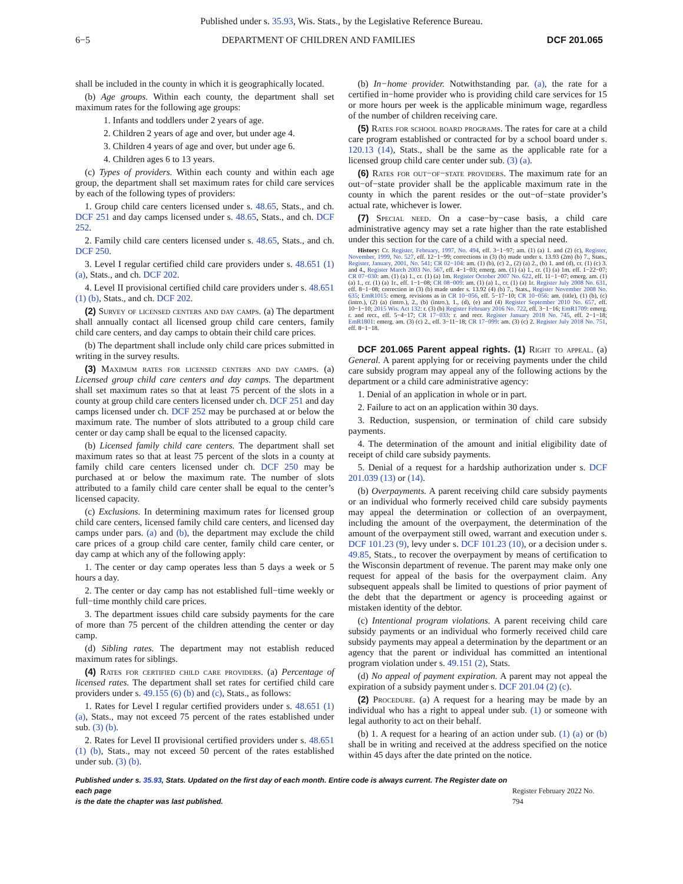Published under s. 35.93, Wis. Stats., by the Legislative Reference Bureau.
6−5 DEPARTMENT OF CHILDREN AND FAMILIES DCF 201.065
shall be included in the county in which it is geographically located.
(b) Age groups. Within each county, the department shall set maximum rates for the following age groups:
1. Infants and toddlers under 2 years of age.
2. Children 2 years of age and over, but under age 4.
3. Children 4 years of age and over, but under age 6.
4. Children ages 6 to 13 years.
(c) Types of providers. Within each county and within each age group, the department shall set maximum rates for child care services by each of the following types of providers:
1. Group child care centers licensed under s. 48.65, Stats., and ch. DCF 251 and day camps licensed under s. 48.65, Stats., and ch. DCF 252.
2. Family child care centers licensed under s. 48.65, Stats., and ch. DCF 250.
3. Level I regular certified child care providers under s. 48.651 (1) (a), Stats., and ch. DCF 202.
4. Level II provisional certified child care providers under s. 48.651 (1) (b), Stats., and ch. DCF 202.
(2) Survey of licensed centers and day camps. (a) The department shall annually contact all licensed group child care centers, family child care centers, and day camps to obtain their child care prices.
(b) The department shall include only child care prices submitted in writing in the survey results.
(3) Maximum rates for licensed centers and day camps. (a) Licensed group child care centers and day camps. The department shall set maximum rates so that at least 75 percent of the slots in a county at group child care centers licensed under ch. DCF 251 and day camps licensed under ch. DCF 252 may be purchased at or below the maximum rate. The number of slots attributed to a group child care center or day camp shall be equal to the licensed capacity.
(b) Licensed family child care centers. The department shall set maximum rates so that at least 75 percent of the slots in a county at family child care centers licensed under ch. DCF 250 may be purchased at or below the maximum rate. The number of slots attributed to a family child care center shall be equal to the center’s licensed capacity.
(c) Exclusions. In determining maximum rates for licensed group child care centers, licensed family child care centers, and licensed day camps under pars. (a) and (b), the department may exclude the child care prices of a group child care center, family child care center, or day camp at which any of the following apply:
1. The center or day camp operates less than 5 days a week or 5 hours a day.
2. The center or day camp has not established full−time weekly or full−time monthly child care prices.
3. The department issues child care subsidy payments for the care of more than 75 percent of the children attending the center or day camp.
(d) Sibling rates. The department may not establish reduced maximum rates for siblings.
(4) Rates for certified child care providers. (a) Percentage of licensed rates. The department shall set rates for certified child care providers under s. 49.155 (6) (b) and (c), Stats., as follows:
1. Rates for Level I regular certified providers under s. 48.651 (1) (a), Stats., may not exceed 75 percent of the rates established under sub. (3) (b).
2. Rates for Level II provisional certified providers under s. 48.651 (1) (b), Stats., may not exceed 50 percent of the rates established under sub. (3) (b).
(b) In−home provider. Notwithstanding par. (a), the rate for a certified in−home provider who is providing child care services for 15 or more hours per week is the applicable minimum wage, regardless of the number of children receiving care.
(5) Rates for school board programs. The rates for care at a child care program established or contracted for by a school board under s. 120.13 (14), Stats., shall be the same as the applicable rate for a licensed group child care center under sub. (3) (a).
(6) Rates for out−of−state providers. The maximum rate for an out−of−state provider shall be the applicable maximum rate in the county in which the parent resides or the out−of−state provider’s actual rate, whichever is lower.
(7) Special need. On a case−by−case basis, a child care administrative agency may set a rate higher than the rate established under this section for the care of a child with a special need.
History: Cr. Register, February, 1997, No. 494, eff. 3−1−97; am. (1) (a) 1. and (2) (c), Register, November, 1999, No. 527, eff. 12−1−99; corrections in (3) (b) made under s. 13.93 (2m) (b) 7., Stats., Register, January, 2001, No. 541; CR 02−104: am. (1) (b), (c) 2., (2) (a) 2., (b) 1. and (d), cr. (1) (c) 3. and 4., Register March 2003 No. 567, eff. 4−1−03; emerg. am. (1) (a) 1., cr. (1) (a) 1m. eff. 1−22−07; CR 07−030: am. (1) (a) 1., cr. (1) (a) 1m. Register October 2007 No. 622, eff. 11−1−07; emerg. am. (1) (a) 1., cr. (1) (a) 1r., eff. 1−1−08; CR 08−009: am. (1) (a) 1., cr. (1) (a) 1r. Register July 2008 No. 631, eff. 8−1−08; correction in (3) (b) made under s. 13.92 (4) (b) 7., Stats., Register November 2008 No. 635; EmR1015: emerg. revisions as in CR 10−056, eff. 5−17−10; CR 10−056: am. (title), (1) (b), (c) (intro.), (2) (a) (intro.), 2., (b) (intro.), 1., (d), (e) and (4) Register September 2010 No. 657, eff. 10−1−10; 2015 Wis. Act 132: r. (3) (b) Register February 2016 No. 722, eff. 3−1−16; EmR1709: emerg. r. and recr., eff. 5−4−17; CR 17−033: r. and recr. Register January 2018 No. 745, eff. 2−1−18; EmR1801: emerg. am. (3) (c) 2., eff. 3−11−18; CR 17−099: am. (3) (c) 2. Register July 2018 No. 751, eff. 8−1−18.
DCF 201.065 Parent appeal rights. (1) Right to appeal. (a) General. A parent applying for or receiving payments under the child care subsidy program may appeal any of the following actions by the department or a child care administrative agency:
1. Denial of an application in whole or in part.
2. Failure to act on an application within 30 days.
3. Reduction, suspension, or termination of child care subsidy payments.
4. The determination of the amount and initial eligibility date of receipt of child care subsidy payments.
5. Denial of a request for a hardship authorization under s. DCF 201.039 (13) or (14).
(b) Overpayments. A parent receiving child care subsidy payments or an individual who formerly received child care subsidy payments may appeal the determination or collection of an overpayment, including the amount of the overpayment, the determination of the amount of the overpayment still owed, warrant and execution under s. DCF 101.23 (9), levy under s. DCF 101.23 (10), or a decision under s. 49.85, Stats., to recover the overpayment by means of certification to the Wisconsin department of revenue. The parent may make only one request for appeal of the basis for the overpayment claim. Any subsequent appeals shall be limited to questions of prior payment of the debt that the department or agency is proceeding against or mistaken identity of the debtor.
(c) Intentional program violations. A parent receiving child care subsidy payments or an individual who formerly received child care subsidy payments may appeal a determination by the department or an agency that the parent or individual has committed an intentional program violation under s. 49.151 (2), Stats.
(d) No appeal of payment expiration. A parent may not appeal the expiration of a subsidy payment under s. DCF 201.04 (2) (c).
(2) Procedure. (a) A request for a hearing may be made by an individual who has a right to appeal under sub. (1) or someone with legal authority to act on their behalf.
(b) 1. A request for a hearing of an action under sub. (1) (a) or (b) shall be in writing and received at the address specified on the notice within 45 days after the date printed on the notice.
Published under s. 35.93, Stats. Updated on the first day of each month. Entire code is always current. The Register date on each page
is the date the chapter was last published.
Register February 2022 No. 794